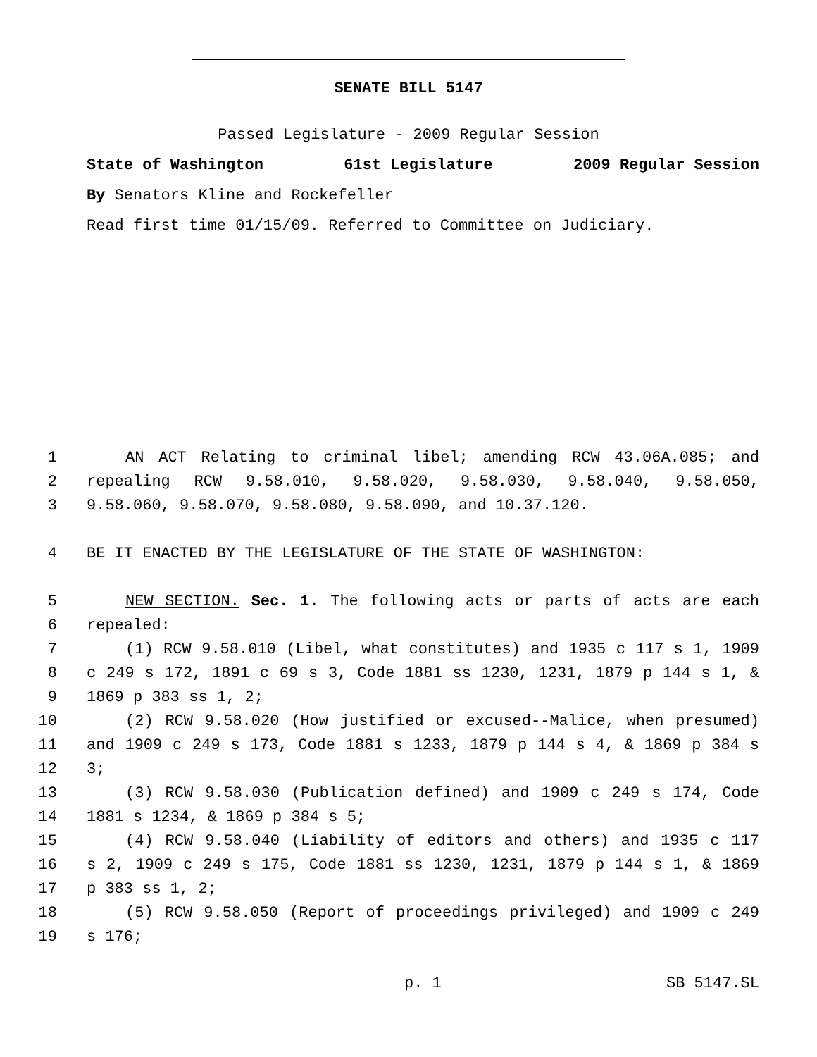SENATE BILL 5147
Passed Legislature - 2009 Regular Session
State of Washington 61st Legislature 2009 Regular Session
By Senators Kline and Rockefeller
Read first time 01/15/09. Referred to Committee on Judiciary.
1 AN ACT Relating to criminal libel; amending RCW 43.06A.085; and
2 repealing RCW 9.58.010, 9.58.020, 9.58.030, 9.58.040, 9.58.050,
3 9.58.060, 9.58.070, 9.58.080, 9.58.090, and 10.37.120.
4 BE IT ENACTED BY THE LEGISLATURE OF THE STATE OF WASHINGTON:
5 NEW SECTION. Sec. 1. The following acts or parts of acts are each
6 repealed:
7 (1) RCW 9.58.010 (Libel, what constitutes) and 1935 c 117 s 1, 1909
8 c 249 s 172, 1891 c 69 s 3, Code 1881 ss 1230, 1231, 1879 p 144 s 1, &
9 1869 p 383 ss 1, 2;
10 (2) RCW 9.58.020 (How justified or excused--Malice, when presumed)
11 and 1909 c 249 s 173, Code 1881 s 1233, 1879 p 144 s 4, & 1869 p 384 s
12 3;
13 (3) RCW 9.58.030 (Publication defined) and 1909 c 249 s 174, Code
14 1881 s 1234, & 1869 p 384 s 5;
15 (4) RCW 9.58.040 (Liability of editors and others) and 1935 c 117
16 s 2, 1909 c 249 s 175, Code 1881 ss 1230, 1231, 1879 p 144 s 1, & 1869
17 p 383 ss 1, 2;
18 (5) RCW 9.58.050 (Report of proceedings privileged) and 1909 c 249
19 s 176;
p. 1 SB 5147.SL